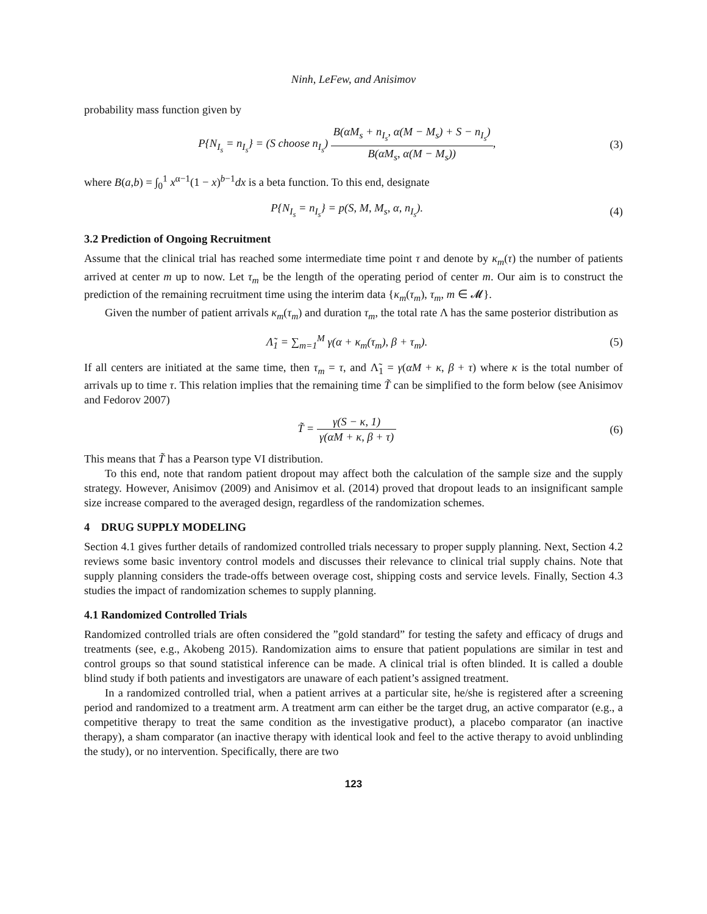Ninh, LeFew, and Anisimov
probability mass function given by
P{N<sub>I<sub>s</sub></sub> = n<sub>I<sub>s</sub></sub>} = (S choose n<sub>I<sub>s</sub></sub>) B(αM<sub>s</sub> + n<sub>I<sub>s</sub></sub>, α(M − M<sub>s</sub>) + S − n<sub>I<sub>s</sub></sub>) B(αM<sub>s</sub>, α(M − M<sub>s</sub>)),
(3)
where B(a,b) = ∫<sub>0</sub><sup>1</sup> x<sup>α−1</sup>(1 − x)<sup>b−1</sup>dx is a beta function. To this end, designate
P{N<sub>I<sub>s</sub></sub> = n<sub>I<sub>s</sub></sub>} = p(S, M, M<sub>s</sub>, α, n<sub>I<sub>s</sub></sub>).
(4)
3.2 Prediction of Ongoing Recruitment
Assume that the clinical trial has reached some intermediate time point τ and denote by κ<sub>m</sub>(τ) the number of patients arrived at center m up to now. Let τ<sub>m</sub> be the length of the operating period of center m. Our aim is to construct the prediction of the remaining recruitment time using the interim data {κ<sub>m</sub>(τ<sub>m</sub>), τ<sub>m</sub>, m ∈ 𝓜}.
Given the number of patient arrivals κ<sub>m</sub>(τ<sub>m</sub>) and duration τ<sub>m</sub>, the total rate Λ has the same posterior distribution as
Λ̃<sub>1</sub> = ∑<sub>m=1</sub><sup>M</sup> γ(α + κ<sub>m</sub>(τ<sub>m</sub>), β + τ<sub>m</sub>).
(5)
If all centers are initiated at the same time, then τ<sub>m</sub> = τ, and Λ̃<sub>1</sub> = γ(αM + κ, β + τ) where κ is the total number of arrivals up to time τ. This relation implies that the remaining time T̃ can be simplified to the form below (see Anisimov and Fedorov 2007)
T̃ = γ(S − κ, 1) γ(αM + κ, β + τ)
(6)
This means that T̃ has a Pearson type VI distribution.
To this end, note that random patient dropout may affect both the calculation of the sample size and the supply strategy. However, Anisimov (2009) and Anisimov et al. (2014) proved that dropout leads to an insignificant sample size increase compared to the averaged design, regardless of the randomization schemes.
4 DRUG SUPPLY MODELING
Section 4.1 gives further details of randomized controlled trials necessary to proper supply planning. Next, Section 4.2 reviews some basic inventory control models and discusses their relevance to clinical trial supply chains. Note that supply planning considers the trade-offs between overage cost, shipping costs and service levels. Finally, Section 4.3 studies the impact of randomization schemes to supply planning.
4.1 Randomized Controlled Trials
Randomized controlled trials are often considered the ”gold standard” for testing the safety and efficacy of drugs and treatments (see, e.g., Akobeng 2015). Randomization aims to ensure that patient populations are similar in test and control groups so that sound statistical inference can be made. A clinical trial is often blinded. It is called a double blind study if both patients and investigators are unaware of each patient’s assigned treatment.
In a randomized controlled trial, when a patient arrives at a particular site, he/she is registered after a screening period and randomized to a treatment arm. A treatment arm can either be the target drug, an active comparator (e.g., a competitive therapy to treat the same condition as the investigative product), a placebo comparator (an inactive therapy), a sham comparator (an inactive therapy with identical look and feel to the active therapy to avoid unblinding the study), or no intervention. Specifically, there are two
123